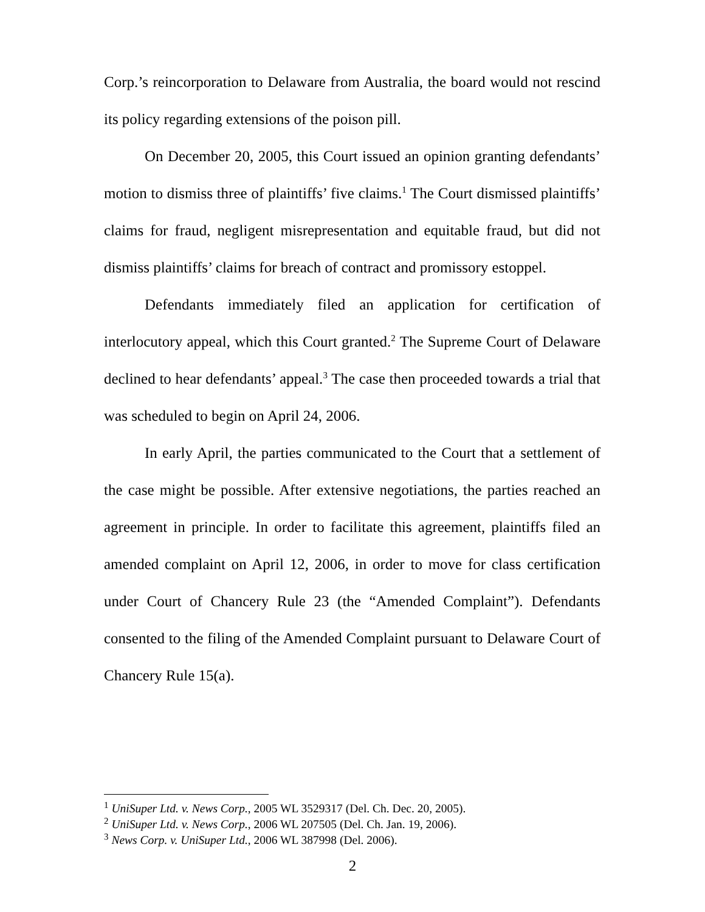Corp.’s reincorporation to Delaware from Australia, the board would not rescind its policy regarding extensions of the poison pill.
On December 20, 2005, this Court issued an opinion granting defendants’ motion to dismiss three of plaintiffs’ five claims.<sup>1</sup> The Court dismissed plaintiffs’ claims for fraud, negligent misrepresentation and equitable fraud, but did not dismiss plaintiffs’ claims for breach of contract and promissory estoppel.
Defendants immediately filed an application for certification of interlocutory appeal, which this Court granted.<sup>2</sup> The Supreme Court of Delaware declined to hear defendants’ appeal.<sup>3</sup> The case then proceeded towards a trial that was scheduled to begin on April 24, 2006.
In early April, the parties communicated to the Court that a settlement of the case might be possible. After extensive negotiations, the parties reached an agreement in principle. In order to facilitate this agreement, plaintiffs filed an amended complaint on April 12, 2006, in order to move for class certification under Court of Chancery Rule 23 (the “Amended Complaint”). Defendants consented to the filing of the Amended Complaint pursuant to Delaware Court of Chancery Rule 15(a).
<sup>1</sup> UniSuper Ltd. v. News Corp., 2005 WL 3529317 (Del. Ch. Dec. 20, 2005).
<sup>2</sup> UniSuper Ltd. v. News Corp., 2006 WL 207505 (Del. Ch. Jan. 19, 2006).
<sup>3</sup> News Corp. v. UniSuper Ltd., 2006 WL 387998 (Del. 2006).
2